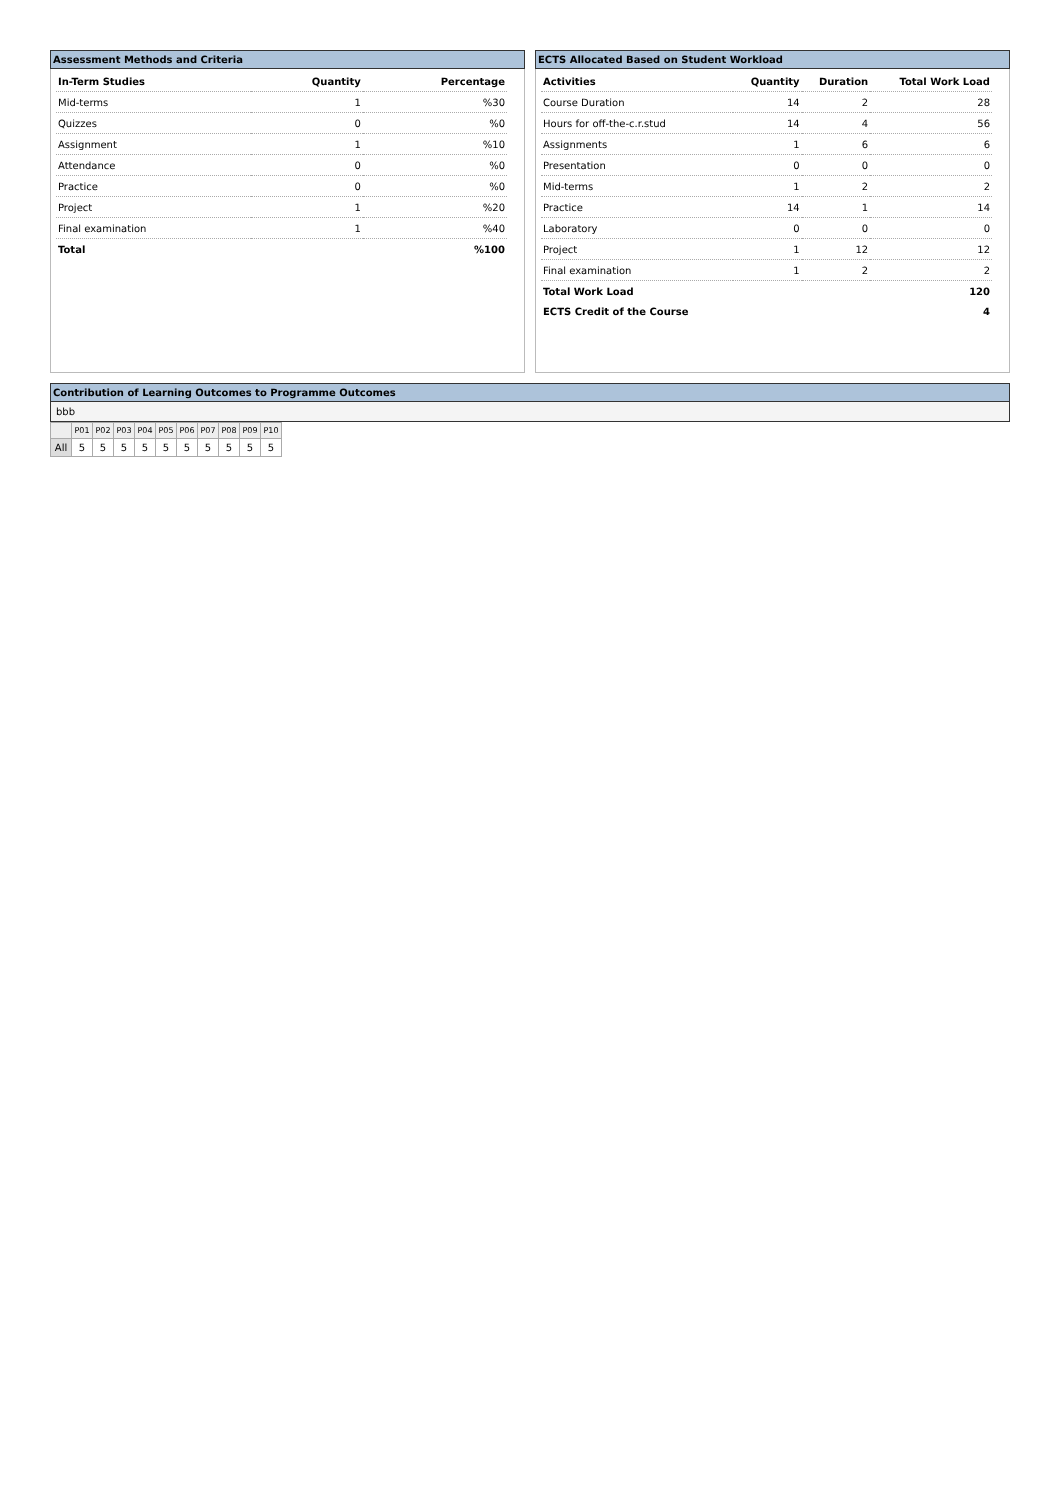Assessment Methods and Criteria
| In-Term Studies | Quantity | Percentage |
| --- | --- | --- |
| Mid-terms | 1 | %30 |
| Quizzes | 0 | %0 |
| Assignment | 1 | %10 |
| Attendance | 0 | %0 |
| Practice | 0 | %0 |
| Project | 1 | %20 |
| Final examination | 1 | %40 |
| Total | | %100 |
ECTS Allocated Based on Student Workload
| Activities | Quantity | Duration | Total Work Load |
| --- | --- | --- | --- |
| Course Duration | 14 | 2 | 28 |
| Hours for off-the-c.r.stud | 14 | 4 | 56 |
| Assignments | 1 | 6 | 6 |
| Presentation | 0 | 0 | 0 |
| Mid-terms | 1 | 2 | 2 |
| Practice | 14 | 1 | 14 |
| Laboratory | 0 | 0 | 0 |
| Project | 1 | 12 | 12 |
| Final examination | 1 | 2 | 2 |
| Total Work Load | | | 120 |
| ECTS Credit of the Course | | | 4 |
Contribution of Learning Outcomes to Programme Outcomes
bbb
| | P01 | P02 | P03 | P04 | P05 | P06 | P07 | P08 | P09 | P10 |
| All | 5 | 5 | 5 | 5 | 5 | 5 | 5 | 5 | 5 | 5 |